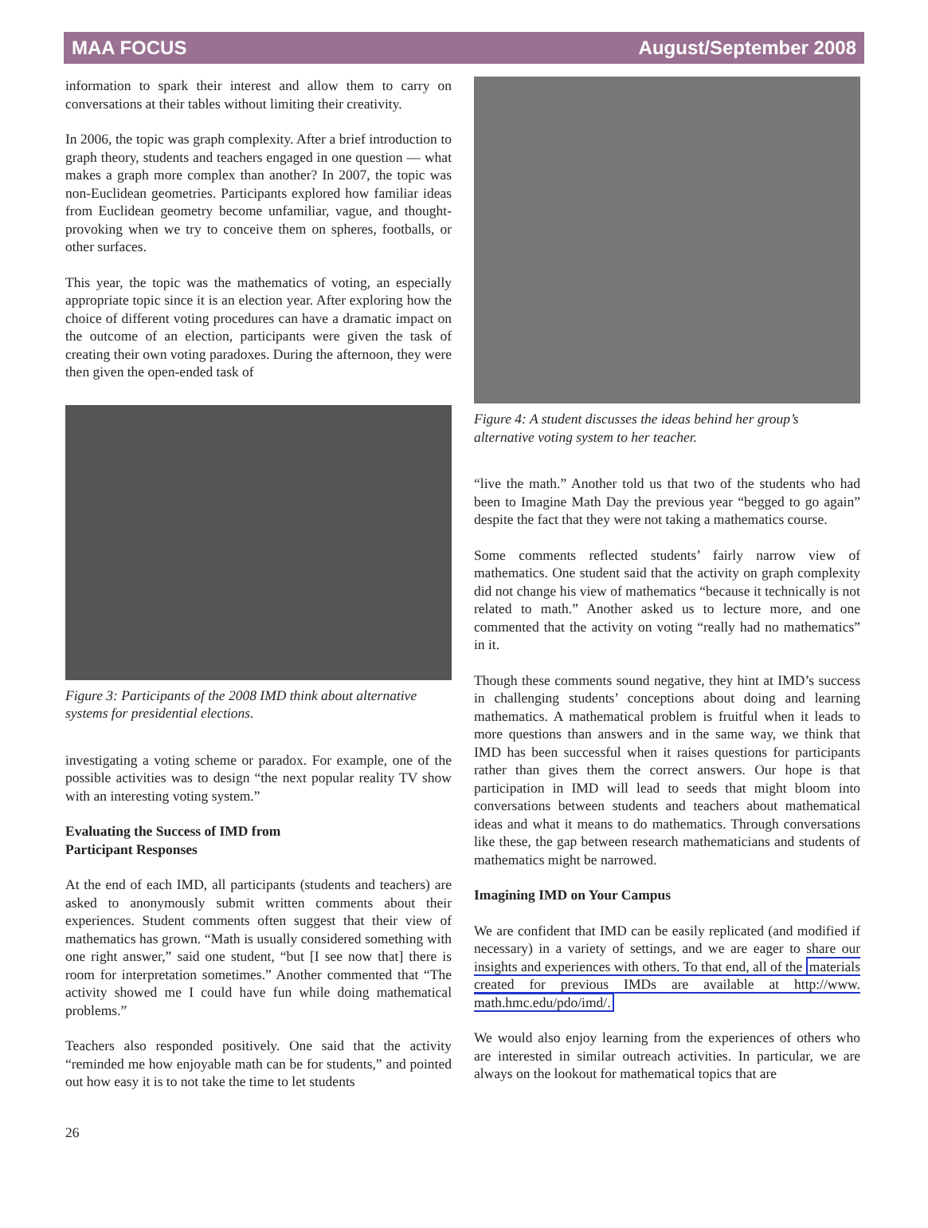MAA FOCUS August/September 2008
information to spark their interest and allow them to carry on conversations at their tables without limiting their creativity.
In 2006, the topic was graph complexity. After a brief introduction to graph theory, students and teachers engaged in one question — what makes a graph more complex than another? In 2007, the topic was non-Euclidean geometries. Participants explored how familiar ideas from Euclidean geometry become unfamiliar, vague, and thought-provoking when we try to conceive them on spheres, footballs, or other surfaces.
This year, the topic was the mathematics of voting, an especially appropriate topic since it is an election year. After exploring how the choice of different voting procedures can have a dramatic impact on the outcome of an election, participants were given the task of creating their own voting paradoxes. During the afternoon, they were then given the open-ended task of
Figure 3: Participants of the 2008 IMD think about alternative systems for presidential elections.
investigating a voting scheme or paradox. For example, one of the possible activities was to design “the next popular reality TV show with an interesting voting system.”
Evaluating the Success of IMD from
Participant Responses
At the end of each IMD, all participants (students and teachers) are asked to anonymously submit written comments about their experiences. Student comments often suggest that their view of mathematics has grown. “Math is usually considered something with one right answer,” said one student, “but [I see now that] there is room for interpretation sometimes.” Another commented that “The activity showed me I could have fun while doing mathematical problems.”
Teachers also responded positively. One said that the activity “reminded me how enjoyable math can be for students,” and pointed out how easy it is to not take the time to let students
Figure 4: A student discusses the ideas behind her group’s alternative voting system to her teacher.
“live the math.” Another told us that two of the students who had been to Imagine Math Day the previous year “begged to go again” despite the fact that they were not taking a mathematics course.
Some comments reflected students’ fairly narrow view of mathematics. One student said that the activity on graph complexity did not change his view of mathematics “because it technically is not related to math.” Another asked us to lecture more, and one commented that the activity on voting “really had no mathematics” in it.
Though these comments sound negative, they hint at IMD’s success in challenging students’ conceptions about doing and learning mathematics. A mathematical problem is fruitful when it leads to more questions than answers and in the same way, we think that IMD has been successful when it raises questions for participants rather than gives them the correct answers. Our hope is that participation in IMD will lead to seeds that might bloom into conversations between students and teachers about mathematical ideas and what it means to do mathematics. Through conversations like these, the gap between research mathematicians and students of mathematics might be narrowed.
Imagining IMD on Your Campus
We are confident that IMD can be easily replicated (and modified if necessary) in a variety of settings, and we are eager to share our insights and experiences with others. To that end, all of the materials created for previous IMDs are available at http://www. math.hmc.edu/pdo/imd/.
We would also enjoy learning from the experiences of others who are interested in similar outreach activities. In particular, we are always on the lookout for mathematical topics that are
26